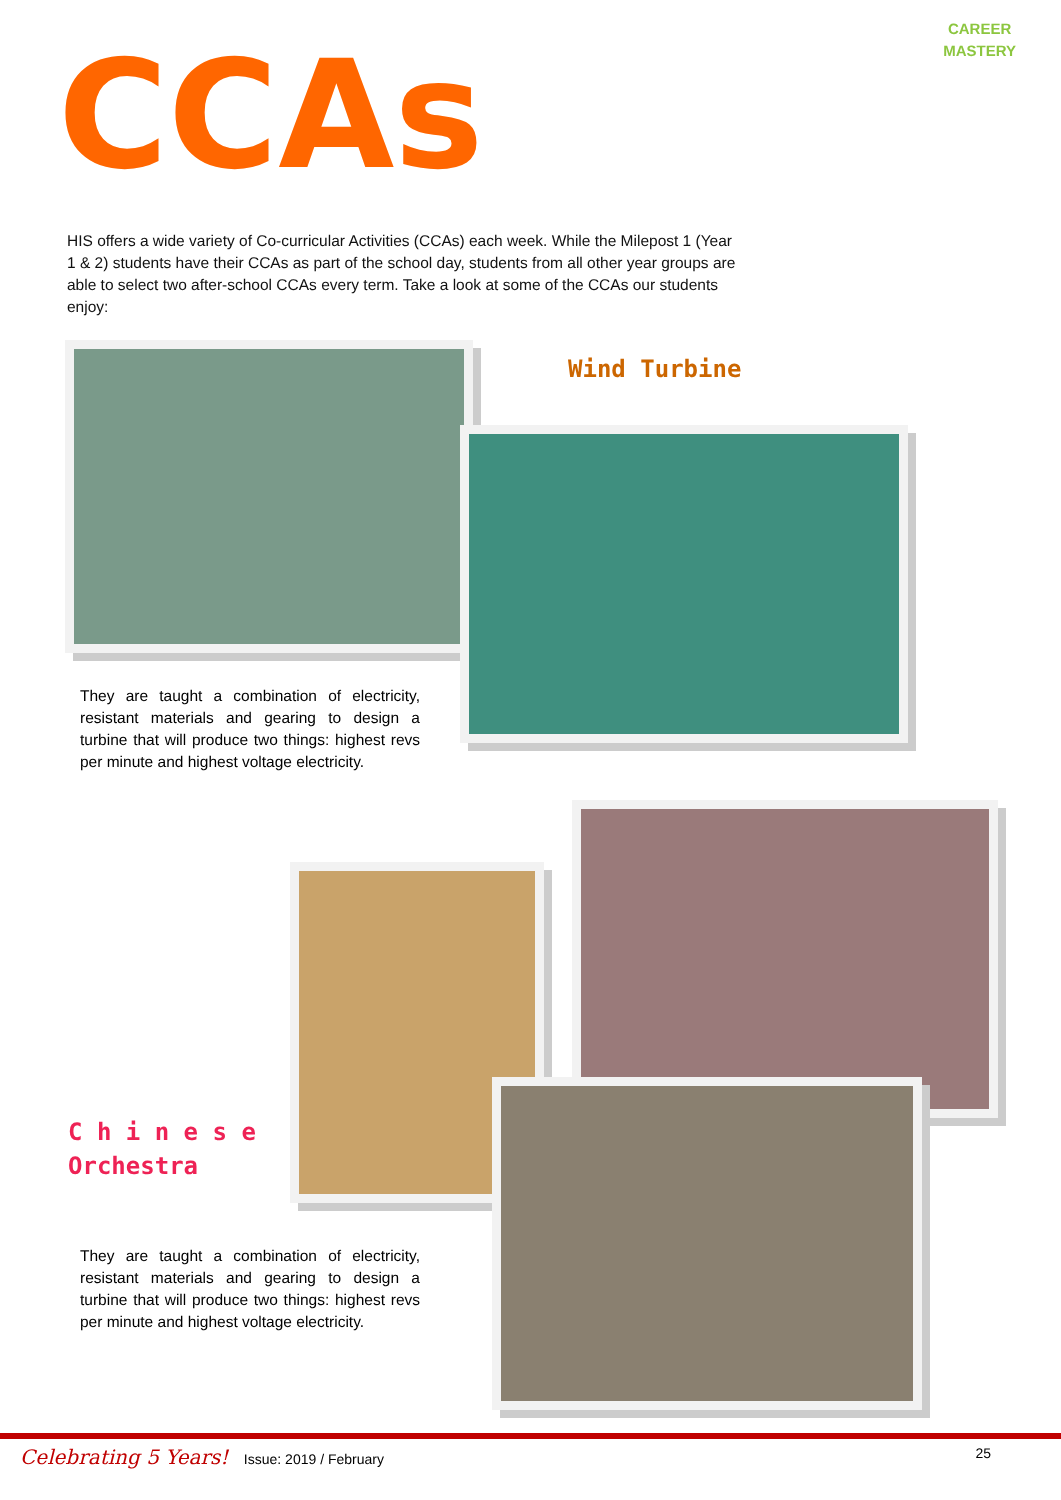CAREER
MASTERY
CCAs
HIS offers a wide variety of Co-curricular Activities (CCAs) each week. While the Milepost 1 (Year 1 & 2) students have their CCAs as part of the school day, students from all other year groups are able to select two after-school CCAs every term. Take a look at some of the CCAs our students enjoy:
Wind Turbine
They are taught a combination of electricity, resistant materials and gearing to design a turbine that will produce two things: highest revs per minute and highest voltage electricity.
C h i n e s e
Orchestra
They are taught a combination of electricity, resistant materials and gearing to design a turbine that will produce two things: highest revs per minute and highest voltage electricity.
Celebrating 5 Years! Issue: 2019 / February 25